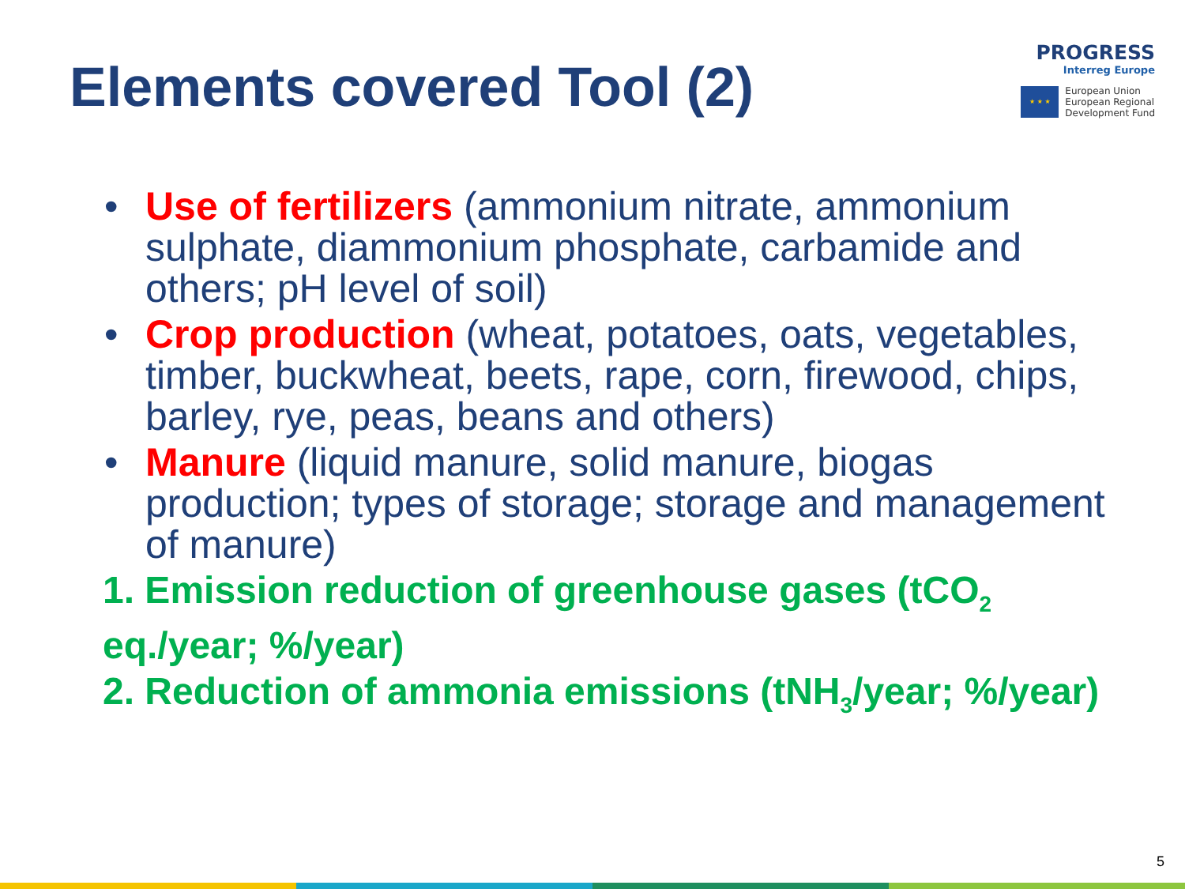Elements covered Tool (2)
PROGRESS
Interreg Europe
★ ★ ★
European Union
European Regional
Development Fund
• Use of fertilizers (ammonium nitrate, ammonium sulphate, diammonium phosphate, carbamide and others; pH level of soil)
• Crop production (wheat, potatoes, oats, vegetables, timber, buckwheat, beets, rape, corn, firewood, chips, barley, rye, peas, beans and others)
• Manure (liquid manure, solid manure, biogas production; types of storage; storage and management of manure)
1. Emission reduction of greenhouse gases (tCO<sub>2</sub> eq./year; %/year)
2. Reduction of ammonia emissions (tNH<sub>3</sub>/year; %/year)
5